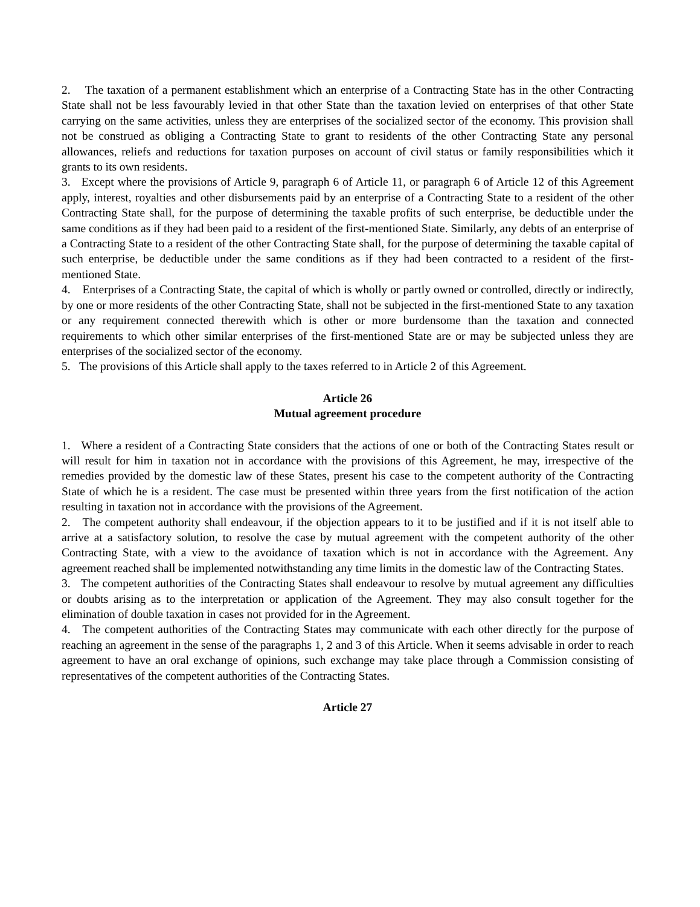2. The taxation of a permanent establishment which an enterprise of a Contracting State has in the other Contracting State shall not be less favourably levied in that other State than the taxation levied on enterprises of that other State carrying on the same activities, unless they are enterprises of the socialized sector of the economy. This provision shall not be construed as obliging a Contracting State to grant to residents of the other Contracting State any personal allowances, reliefs and reductions for taxation purposes on account of civil status or family responsibilities which it grants to its own residents.
3. Except where the provisions of Article 9, paragraph 6 of Article 11, or paragraph 6 of Article 12 of this Agreement apply, interest, royalties and other disbursements paid by an enterprise of a Contracting State to a resident of the other Contracting State shall, for the purpose of determining the taxable profits of such enterprise, be deductible under the same conditions as if they had been paid to a resident of the first-mentioned State. Similarly, any debts of an enterprise of a Contracting State to a resident of the other Contracting State shall, for the purpose of determining the taxable capital of such enterprise, be deductible under the same conditions as if they had been contracted to a resident of the first-mentioned State.
4. Enterprises of a Contracting State, the capital of which is wholly or partly owned or controlled, directly or indirectly, by one or more residents of the other Contracting State, shall not be subjected in the first-mentioned State to any taxation or any requirement connected therewith which is other or more burdensome than the taxation and connected requirements to which other similar enterprises of the first-mentioned State are or may be subjected unless they are enterprises of the socialized sector of the economy.
5. The provisions of this Article shall apply to the taxes referred to in Article 2 of this Agreement.
Article 26
Mutual agreement procedure
1. Where a resident of a Contracting State considers that the actions of one or both of the Contracting States result or will result for him in taxation not in accordance with the provisions of this Agreement, he may, irrespective of the remedies provided by the domestic law of these States, present his case to the competent authority of the Contracting State of which he is a resident. The case must be presented within three years from the first notification of the action resulting in taxation not in accordance with the provisions of the Agreement.
2. The competent authority shall endeavour, if the objection appears to it to be justified and if it is not itself able to arrive at a satisfactory solution, to resolve the case by mutual agreement with the competent authority of the other Contracting State, with a view to the avoidance of taxation which is not in accordance with the Agreement. Any agreement reached shall be implemented notwithstanding any time limits in the domestic law of the Contracting States.
3. The competent authorities of the Contracting States shall endeavour to resolve by mutual agreement any difficulties or doubts arising as to the interpretation or application of the Agreement. They may also consult together for the elimination of double taxation in cases not provided for in the Agreement.
4. The competent authorities of the Contracting States may communicate with each other directly for the purpose of reaching an agreement in the sense of the paragraphs 1, 2 and 3 of this Article. When it seems advisable in order to reach agreement to have an oral exchange of opinions, such exchange may take place through a Commission consisting of representatives of the competent authorities of the Contracting States.
Article 27